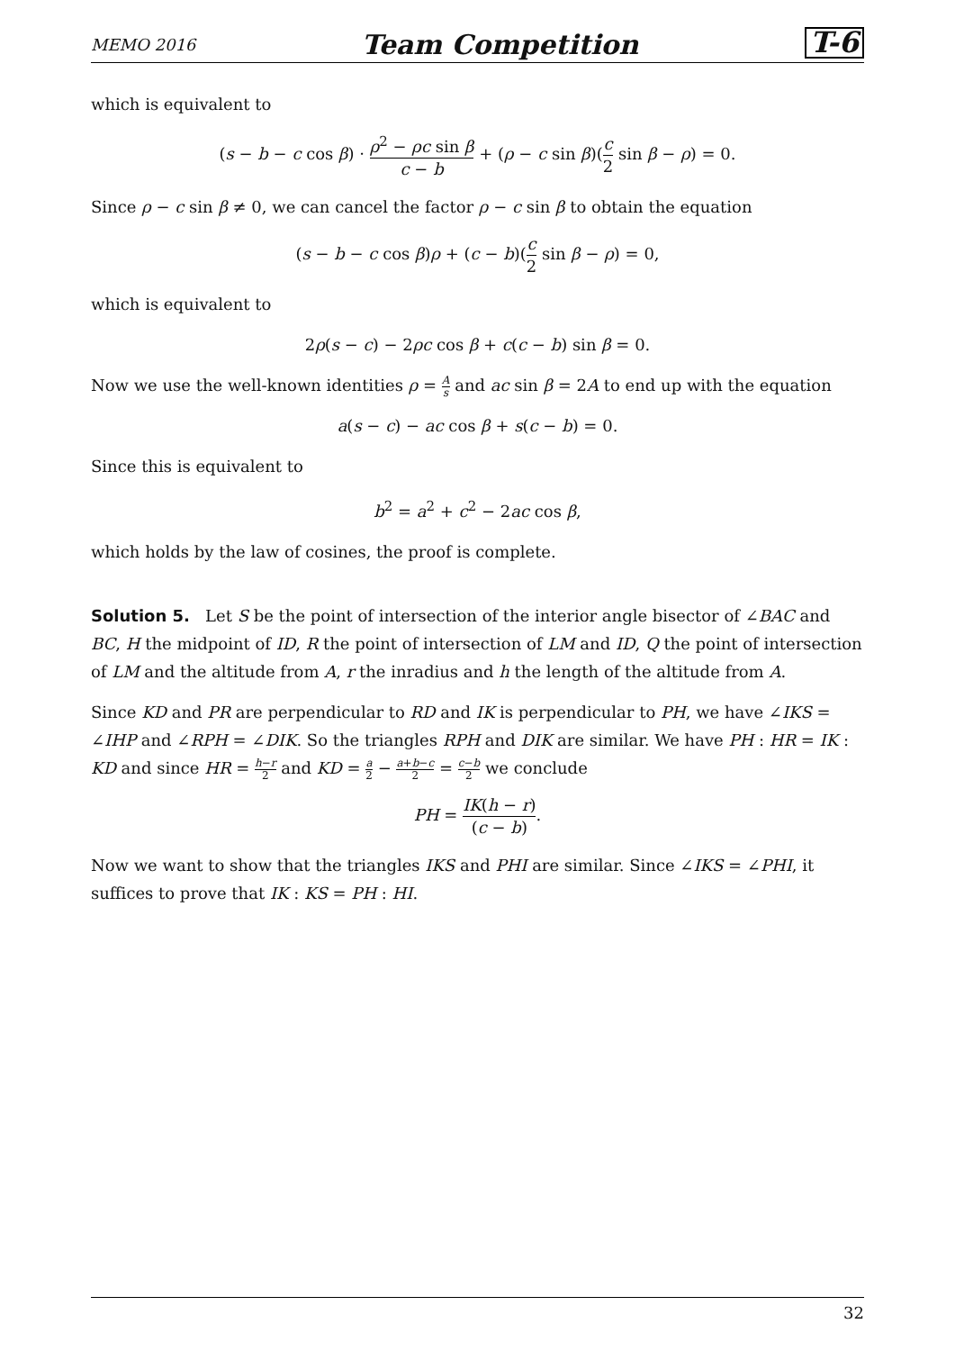MEMO 2016 Team Competition T-6
which is equivalent to
(s − b − c cos β) · ρ<sup>2</sup> − ρc sin β c − b + (ρ − c sin β)(c 2 sin β − ρ) = 0.
Since ρ − c sin β ≠ 0, we can cancel the factor ρ − c sin β to obtain the equation
(s − b − c cos β)ρ + (c − b)(c 2 sin β − ρ) = 0,
which is equivalent to
2ρ(s − c) − 2ρc cos β + c(c − b) sin β = 0.
Now we use the well-known identities ρ = A s and ac sin β = 2A to end up with the equation
a(s − c) − ac cos β + s(c − b) = 0.
Since this is equivalent to
b<sup>2</sup> = a<sup>2</sup> + c<sup>2</sup> − 2ac cos β,
which holds by the law of cosines, the proof is complete.
Solution 5. Let S be the point of intersection of the interior angle bisector of ∠BAC and BC, H the midpoint of ID, R the point of intersection of LM and ID, Q the point of intersection of LM and the altitude from A, r the inradius and h the length of the altitude from A.
Since KD and PR are perpendicular to RD and IK is perpendicular to PH, we have ∠IKS = ∠IHP and ∠RPH = ∠DIK. So the triangles RPH and DIK are similar. We have PH : HR = IK : KD and since HR = h−r 2 and KD = a 2 − a+b−c 2 = c−b 2 we conclude
PH = IK(h − r) (c − b).
Now we want to show that the triangles IKS and PHI are similar. Since ∠IKS = ∠PHI, it suffices to prove that IK : KS = PH : HI.
32